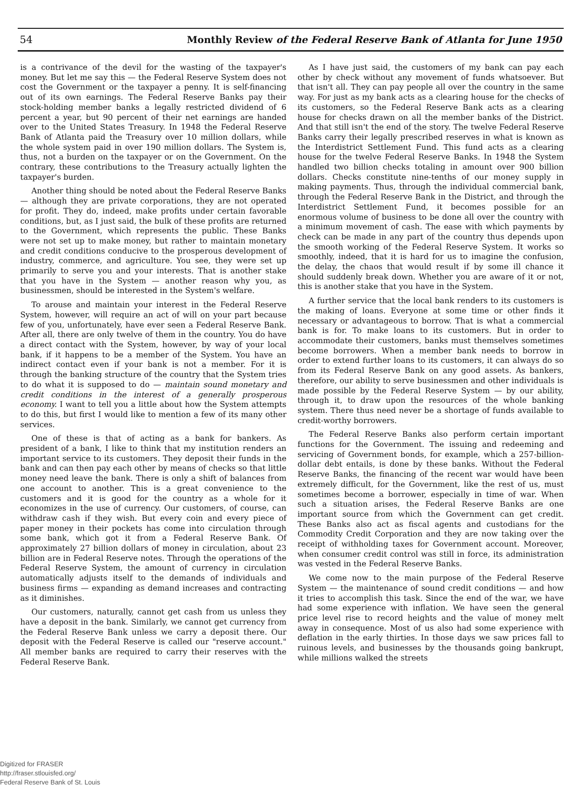54 Monthly Review of the Federal Reserve Bank of Atlanta for June 1950
is a contrivance of the devil for the wasting of the taxpayer's money. But let me say this — the Federal Reserve System does not cost the Government or the taxpayer a penny. It is self-financing out of its own earnings. The Federal Reserve Banks pay their stock-holding member banks a legally restricted dividend of 6 percent a year, but 90 percent of their net earnings are handed over to the United States Treasury. In 1948 the Federal Reserve Bank of Atlanta paid the Treasury over 10 million dollars, while the whole system paid in over 190 million dollars. The System is, thus, not a burden on the taxpayer or on the Government. On the contrary, these contributions to the Treasury actually lighten the taxpayer's burden.
Another thing should be noted about the Federal Reserve Banks — although they are private corporations, they are not operated for profit. They do, indeed, make profits under certain favorable conditions, but, as I just said, the bulk of these profits are returned to the Government, which represents the public. These Banks were not set up to make money, but rather to maintain monetary and credit conditions conducive to the prosperous development of industry, commerce, and agriculture. You see, they were set up primarily to serve you and your interests. That is another stake that you have in the System — another reason why you, as businessmen, should be interested in the System's welfare.
To arouse and maintain your interest in the Federal Reserve System, however, will require an act of will on your part because few of you, unfortunately, have ever seen a Federal Reserve Bank. After all, there are only twelve of them in the country. You do have a direct contact with the System, however, by way of your local bank, if it happens to be a member of the System. You have an indirect contact even if your bank is not a member. For it is through the banking structure of the country that the System tries to do what it is supposed to do — maintain sound monetary and credit conditions in the interest of a generally prosperous economy. I want to tell you a little about how the System attempts to do this, but first I would like to mention a few of its many other services.
One of these is that of acting as a bank for bankers. As president of a bank, I like to think that my institution renders an important service to its customers. They deposit their funds in the bank and can then pay each other by means of checks so that little money need leave the bank. There is only a shift of balances from one account to another. This is a great convenience to the customers and it is good for the country as a whole for it economizes in the use of currency. Our customers, of course, can withdraw cash if they wish. But every coin and every piece of paper money in their pockets has come into circulation through some bank, which got it from a Federal Reserve Bank. Of approximately 27 billion dollars of money in circulation, about 23 billion are in Federal Reserve notes. Through the operations of the Federal Reserve System, the amount of currency in circulation automatically adjusts itself to the demands of individuals and business firms — expanding as demand increases and contracting as it diminishes.
Our customers, naturally, cannot get cash from us unless they have a deposit in the bank. Similarly, we cannot get currency from the Federal Reserve Bank unless we carry a deposit there. Our deposit with the Federal Reserve is called our "reserve account." All member banks are required to carry their reserves with the Federal Reserve Bank.
As I have just said, the customers of my bank can pay each other by check without any movement of funds whatsoever. But that isn't all. They can pay people all over the country in the same way. For just as my bank acts as a clearing house for the checks of its customers, so the Federal Reserve Bank acts as a clearing house for checks drawn on all the member banks of the District. And that still isn't the end of the story. The twelve Federal Reserve Banks carry their legally prescribed reserves in what is known as the Interdistrict Settlement Fund. This fund acts as a clearing house for the twelve Federal Reserve Banks. In 1948 the System handled two billion checks totaling in amount over 900 billion dollars. Checks constitute nine-tenths of our money supply in making payments. Thus, through the individual commercial bank, through the Federal Reserve Bank in the District, and through the Interdistrict Settlement Fund, it becomes possible for an enormous volume of business to be done all over the country with a minimum movement of cash. The ease with which payments by check can be made in any part of the country thus depends upon the smooth working of the Federal Reserve System. It works so smoothly, indeed, that it is hard for us to imagine the confusion, the delay, the chaos that would result if by some ill chance it should suddenly break down. Whether you are aware of it or not, this is another stake that you have in the System.
A further service that the local bank renders to its customers is the making of loans. Everyone at some time or other finds it necessary or advantageous to borrow. That is what a commercial bank is for. To make loans to its customers. But in order to accommodate their customers, banks must themselves sometimes become borrowers. When a member bank needs to borrow in order to extend further loans to its customers, it can always do so from its Federal Reserve Bank on any good assets. As bankers, therefore, our ability to serve businessmen and other individuals is made possible by the Federal Reserve System — by our ability, through it, to draw upon the resources of the whole banking system. There thus need never be a shortage of funds available to credit-worthy borrowers.
The Federal Reserve Banks also perform certain important functions for the Government. The issuing and redeeming and servicing of Government bonds, for example, which a 257-billion-dollar debt entails, is done by these banks. Without the Federal Reserve Banks, the financing of the recent war would have been extremely difficult, for the Government, like the rest of us, must sometimes become a borrower, especially in time of war. When such a situation arises, the Federal Reserve Banks are one important source from which the Government can get credit. These Banks also act as fiscal agents and custodians for the Commodity Credit Corporation and they are now taking over the receipt of withholding taxes for Government account. Moreover, when consumer credit control was still in force, its administration was vested in the Federal Reserve Banks.
We come now to the main purpose of the Federal Reserve System — the maintenance of sound credit conditions — and how it tries to accomplish this task. Since the end of the war, we have had some experience with inflation. We have seen the general price level rise to record heights and the value of money melt away in consequence. Most of us also had some experience with deflation in the early thirties. In those days we saw prices fall to ruinous levels, and businesses by the thousands going bankrupt, while millions walked the streets
Digitized for FRASER
http://fraser.stlouisfed.org/
Federal Reserve Bank of St. Louis